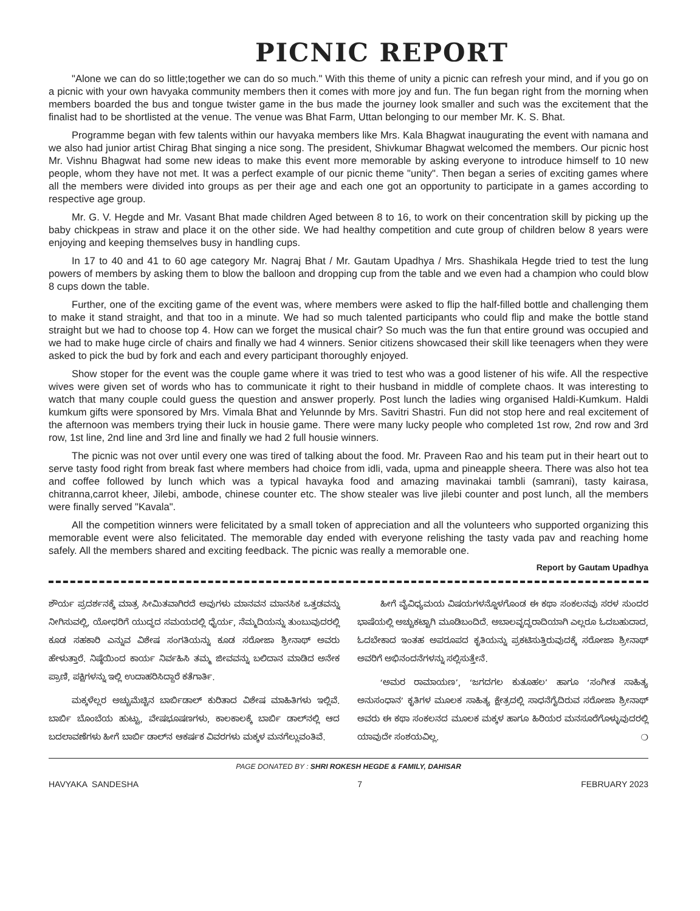PICNIC REPORT
"Alone we can do so little;together we can do so much." With this theme of unity a picnic can refresh your mind, and if you go on a picnic with your own havyaka community members then it comes with more joy and fun. The fun began right from the morning when members boarded the bus and tongue twister game in the bus made the journey look smaller and such was the excitement that the finalist had to be shortlisted at the venue. The venue was Bhat Farm, Uttan belonging to our member Mr. K. S. Bhat.
Programme began with few talents within our havyaka members like Mrs. Kala Bhagwat inaugurating the event with namana and we also had junior artist Chirag Bhat singing a nice song. The president, Shivkumar Bhagwat welcomed the members. Our picnic host Mr. Vishnu Bhagwat had some new ideas to make this event more memorable by asking everyone to introduce himself to 10 new people, whom they have not met. It was a perfect example of our picnic theme "unity". Then began a series of exciting games where all the members were divided into groups as per their age and each one got an opportunity to participate in a games according to respective age group.
Mr. G. V. Hegde and Mr. Vasant Bhat made children Aged between 8 to 16, to work on their concentration skill by picking up the baby chickpeas in straw and place it on the other side. We had healthy competition and cute group of children below 8 years were enjoying and keeping themselves busy in handling cups.
In 17 to 40 and 41 to 60 age category Mr. Nagraj Bhat / Mr. Gautam Upadhya / Mrs. Shashikala Hegde tried to test the lung powers of members by asking them to blow the balloon and dropping cup from the table and we even had a champion who could blow 8 cups down the table.
Further, one of the exciting game of the event was, where members were asked to flip the half-filled bottle and challenging them to make it stand straight, and that too in a minute. We had so much talented participants who could flip and make the bottle stand straight but we had to choose top 4. How can we forget the musical chair? So much was the fun that entire ground was occupied and we had to make huge circle of chairs and finally we had 4 winners. Senior citizens showcased their skill like teenagers when they were asked to pick the bud by fork and each and every participant thoroughly enjoyed.
Show stoper for the event was the couple game where it was tried to test who was a good listener of his wife. All the respective wives were given set of words who has to communicate it right to their husband in middle of complete chaos. It was interesting to watch that many couple could guess the question and answer properly. Post lunch the ladies wing organised Haldi-Kumkum. Haldi kumkum gifts were sponsored by Mrs. Vimala Bhat and Yelunnde by Mrs. Savitri Shastri. Fun did not stop here and real excitement of the afternoon was members trying their luck in housie game. There were many lucky people who completed 1st row, 2nd row and 3rd row, 1st line, 2nd line and 3rd line and finally we had 2 full housie winners.
The picnic was not over until every one was tired of talking about the food. Mr. Praveen Rao and his team put in their heart out to serve tasty food right from break fast where members had choice from idli, vada, upma and pineapple sheera. There was also hot tea and coffee followed by lunch which was a typical havayka food and amazing mavinakai tambli (samrani), tasty kairasa, chitranna,carrot kheer, Jilebi, ambode, chinese counter etc. The show stealer was live jilebi counter and post lunch, all the members were finally served "Kavala".
All the competition winners were felicitated by a small token of appreciation and all the volunteers who supported organizing this memorable event were also felicitated. The memorable day ended with everyone relishing the tasty vada pav and reaching home safely. All the members shared and exciting feedback. The picnic was really a memorable one.
Report by Gautam Upadhya
ಶೌರ್ಯ ಪ್ರದರ್ಶನಕ್ಕೆ ಮಾತ್ರ ಸೀಮಿತವಾಗಿರದೆ ಅವುಗಳು ಮಾನವನ ಮಾನಸಿಕ ಒತ್ತಡವನ್ನು ನೀಗಿಸುವಲ್ಲಿ, ಯೋಧರಿಗೆ ಯುದ್ಧದ ಸಮಯದಲ್ಲಿ ಧೈರ್ಯ, ನೆಮ್ಮದಿಯನ್ನು ತುಂಬುವುದರಲ್ಲಿ ಕೂಡ ಸಹಕಾರಿ ಎನ್ನುವ ವಿಶೇಷ ಸಂಗತಿಯನ್ನು ಕೂಡ ಸರೋಜಾ ಶ್ರೀನಾಥ್ ಅವರು ಹೇಳುತ್ತಾರೆ. ನಿಷ್ಠೆಯಿಂದ ಕಾರ್ಯ ನಿರ್ವಹಿಸಿ ತಮ್ಮ ಜೀವವನ್ನು ಬಲಿದಾನ ಮಾಡಿದ ಅನೇಕ ಪ್ರಾಣಿ, ಪಕ್ಷಿಗಳನ್ನು ಇಲ್ಲಿ ಉದಾಹರಿಸಿದ್ದಾರೆ ಕತೆಗಾರ್ತಿ.
ಮಕ್ಕಳೆಲ್ಲರ ಅಚ್ಚುಮೆಚ್ಚಿನ ಬಾರ್ಬಿಡಾಲ್ ಕುರಿತಾದ ವಿಶೇಷ ಮಾಹಿತಿಗಳು ಇಲ್ಲಿವೆ. ಬಾರ್ಬಿ ಬೊಂಬೆಯ ಹುಟ್ಟು, ವೇಷಭೂಷಣಗಳು, ಕಾಲಕಾಲಕ್ಕೆ ಬಾರ್ಬಿ ಡಾಲ್‌ನಲ್ಲಿ ಆದ ಬದಲಾವಣೆಗಳು ಹೀಗೆ ಬಾರ್ಬಿ ಡಾಲ್‌ನ ಆಕರ್ಷಕ ವಿವರಗಳು ಮಕ್ಕಳ ಮನಗೆಲ್ಲುವಂತಿವೆ.
ಹೀಗೆ ವೈವಿಧ್ಯಮಯ ವಿಷಯಗಳನ್ನೊಳಗೊಂಡ ಈ ಕಥಾ ಸಂಕಲನವು ಸರಳ ಸುಂದರ ಭಾಷೆಯಲ್ಲಿ ಅಚ್ಚುಕಟ್ಟಾಗಿ ಮೂಡಿಬಂದಿದೆ. ಅಬಾಲವೃದ್ಧರಾದಿಯಾಗಿ ಎಲ್ಲರೂ ಓದಬಹುದಾದ, ಓದಬೇಕಾದ ಇಂತಹ ಅಪರೂಪದ ಕೃತಿಯನ್ನು ಪ್ರಕಟಿಸುತ್ತಿರುವುದಕ್ಕೆ ಸರೋಜಾ ಶ್ರೀನಾಥ್ ಅವರಿಗೆ ಅಭಿನಂದನೆಗಳನ್ನು ಸಲ್ಲಿಸುತ್ತೇನೆ.
‘ಅಮರ ರಾಮಾಯಣ’, ‘ಜಗದಗಲ ಕುತೂಹಲ’ ಹಾಗೂ ‘ಸಂಗೀತ ಸಾಹಿತ್ಯ ಅನುಸಂಧಾನ’ ಕೃತಿಗಳ ಮೂಲಕ ಸಾಹಿತ್ಯ ಕ್ಷೇತ್ರದಲ್ಲಿ ಸಾಧನೆಗೈದಿರುವ ಸರೋಜಾ ಶ್ರೀನಾಥ್ ಅವರು ಈ ಕಥಾ ಸಂಕಲನದ ಮೂಲಕ ಮಕ್ಕಳ ಹಾಗೂ ಹಿರಿಯರ ಮನಸೂರೆಗೊಳ್ಳುವುದರಲ್ಲಿ ಯಾವುದೇ ಸಂಶಯವಿಲ್ಲ. ❍
PAGE DONATED BY : SHRI ROKESH HEGDE & FAMILY, DAHISAR
HAVYAKA SANDESHA 7 FEBRUARY 2023